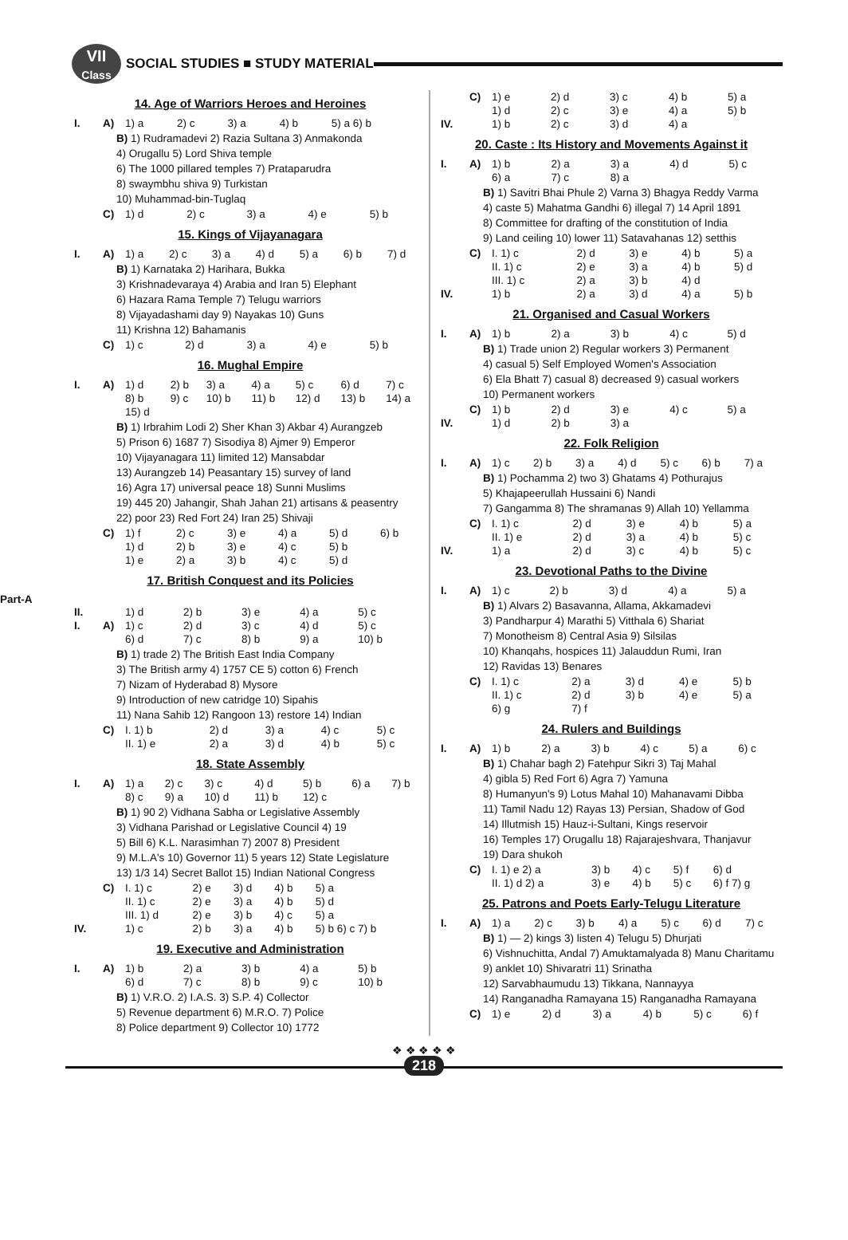VII
Class
SOCIAL STUDIES ■ STUDY MATERIAL
14. Age of Warriors Heroes and Heroines
| I. | A) | 1) a | 2) c | 3) a | 4) b | 5) a 6) b |
B) 1) Rudramadevi 2) Razia Sultana 3) Anmakonda
4) Orugallu 5) Lord Shiva temple
6) The 1000 pillared temples 7) Prataparudra
8) swaymbhu shiva 9) Turkistan
10) Muhammad-bin-Tuglaq
| | C) | 1) d | 2) c | 3) a | 4) e | 5) b |
15. Kings of Vijayanagara
| I. | A) | 1) a | 2) c | 3) a | 4) d | 5) a | 6) b | 7) d |
B) 1) Karnataka 2) Harihara, Bukka
3) Krishnadevaraya 4) Arabia and Iran 5) Elephant
6) Hazara Rama Temple 7) Telugu warriors
8) Vijayadashami day 9) Nayakas 10) Guns
11) Krishna 12) Bahamanis
| | C) | 1) c | 2) d | 3) a | 4) e | 5) b |
16. Mughal Empire
| I. | A) | 1) d | 2) b | 3) a | 4) a | 5) c | 6) d | 7) c |
| | | 8) b | 9) c | 10) b | 11) b | 12) d | 13) b | 14) a |
| | | 15) d | | | | | | |
B) 1) Irbrahim Lodi 2) Sher Khan 3) Akbar 4) Aurangzeb
5) Prison 6) 1687 7) Sisodiya 8) Ajmer 9) Emperor
10) Vijayanagara 11) limited 12) Mansabdar
13) Aurangzeb 14) Peasantary 15) survey of land
16) Agra 17) universal peace 18) Sunni Muslims
19) 445 20) Jahangir, Shah Jahan 21) artisans & peasentry
22) poor 23) Red Fort 24) Iran 25) Shivaji
| | C) | 1) f | 2) c | 3) e | 4) a | 5) d | 6) b |
| | | 1) d | 2) b | 3) e | 4) c | 5) b | |
| | | 1) e | 2) a | 3) b | 4) c | 5) d | |
17. British Conquest and its Policies
Part-A
| II. | | 1) d | 2) b | 3) e | 4) a | 5) c |
| I. | A) | 1) c | 2) d | 3) c | 4) d | 5) c |
| | | 6) d | 7) c | 8) b | 9) a | 10) b |
B) 1) trade 2) The British East India Company
3) The British army 4) 1757 CE 5) cotton 6) French
7) Nizam of Hyderabad 8) Mysore
9) Introduction of new catridge 10) Sipahis
11) Nana Sahib 12) Rangoon 13) restore 14) Indian
| | C) | I. 1) b | 2) d | 3) a | 4) c | 5) c |
| | | II. 1) e | 2) a | 3) d | 4) b | 5) c |
18. State Assembly
| I. | A) | 1) a | 2) c | 3) c | 4) d | 5) b | 6) a | 7) b |
| | | 8) c | 9) a | 10) d | 11) b | 12) c | | |
B) 1) 90 2) Vidhana Sabha or Legislative Assembly
3) Vidhana Parishad or Legislative Council 4) 19
5) Bill 6) K.L. Narasimhan 7) 2007 8) President
9) M.L.A's 10) Governor 11) 5 years 12) State Legislature
13) 1/3 14) Secret Ballot 15) Indian National Congress
| | C) | I. 1) c | 2) e | 3) d | 4) b | 5) a |
| | | II. 1) c | 2) e | 3) a | 4) b | 5) d |
| | | III. 1) d | 2) e | 3) b | 4) c | 5) a |
| IV. | | 1) c | 2) b | 3) a | 4) b | 5) b 6) c 7) b |
19. Executive and Administration
| I. | A) | 1) b | 2) a | 3) b | 4) a | 5) b |
| | | 6) d | 7) c | 8) b | 9) c | 10) b |
B) 1) V.R.O. 2) I.A.S. 3) S.P. 4) Collector
5) Revenue department 6) M.R.O. 7) Police
8) Police department 9) Collector 10) 1772
| | C) | 1) e | 2) d | 3) c | 4) b | 5) a |
| | | 1) d | 2) c | 3) e | 4) a | 5) b |
| IV. | | 1) b | 2) c | 3) d | 4) a | |
20. Caste : Its History and Movements Against it
| I. | A) | 1) b | 2) a | 3) a | 4) d | 5) c |
| | | 6) a | 7) c | 8) a | | |
B) 1) Savitri Bhai Phule 2) Varna 3) Bhagya Reddy Varma
4) caste 5) Mahatma Gandhi 6) illegal 7) 14 April 1891
8) Committee for drafting of the constitution of India
9) Land ceiling 10) lower 11) Satavahanas 12) setthis
| | C) | I. 1) c | 2) d | 3) e | 4) b | 5) a |
| | | II. 1) c | 2) e | 3) a | 4) b | 5) d |
| | | III. 1) c | 2) a | 3) b | 4) d | |
| IV. | | 1) b | 2) a | 3) d | 4) a | 5) b |
21. Organised and Casual Workers
| I. | A) | 1) b | 2) a | 3) b | 4) c | 5) d |
B) 1) Trade union 2) Regular workers 3) Permanent
4) casual 5) Self Employed Women's Association
6) Ela Bhatt 7) casual 8) decreased 9) casual workers
10) Permanent workers
| | C) | 1) b | 2) d | 3) e | 4) c | 5) a |
| IV. | | 1) d | 2) b | 3) a | | |
22. Folk Religion
| I. | A) | 1) c | 2) b | 3) a | 4) d | 5) c | 6) b | 7) a |
B) 1) Pochamma 2) two 3) Ghatams 4) Pothurajus
5) Khajapeerullah Hussaini 6) Nandi
7) Gangamma 8) The shramanas 9) Allah 10) Yellamma
| | C) | I. 1) c | 2) d | 3) e | 4) b | 5) a |
| | | II. 1) e | 2) d | 3) a | 4) b | 5) c |
| IV. | | 1) a | 2) d | 3) c | 4) b | 5) c |
23. Devotional Paths to the Divine
| I. | A) | 1) c | 2) b | 3) d | 4) a | 5) a |
B) 1) Alvars 2) Basavanna, Allama, Akkamadevi
3) Pandharpur 4) Marathi 5) Vitthala 6) Shariat
7) Monotheism 8) Central Asia 9) Silsilas
10) Khanqahs, hospices 11) Jalauddun Rumi, Iran
12) Ravidas 13) Benares
| | C) | I. 1) c | 2) a | 3) d | 4) e | 5) b |
| | | II. 1) c | 2) d | 3) b | 4) e | 5) a |
| | | 6) g | 7) f | | | |
24. Rulers and Buildings
| I. | A) | 1) b | 2) a | 3) b | 4) c | 5) a | 6) c |
B) 1) Chahar bagh 2) Fatehpur Sikri 3) Taj Mahal
4) gibla 5) Red Fort 6) Agra 7) Yamuna
8) Humanyun's 9) Lotus Mahal 10) Mahanavami Dibba
11) Tamil Nadu 12) Rayas 13) Persian, Shadow of God
14) Illutmish 15) Hauz-i-Sultani, Kings reservoir
16) Temples 17) Orugallu 18) Rajarajeshvara, Thanjavur
19) Dara shukoh
| | C) | I. 1) e 2) a | 3) b | 4) c | 5) f | 6) d |
| | | II. 1) d 2) a | 3) e | 4) b | 5) c | 6) f 7) g |
25. Patrons and Poets Early-Telugu Literature
| I. | A) | 1) a | 2) c | 3) b | 4) a | 5) c | 6) d | 7) c |
B) 1) — 2) kings 3) listen 4) Telugu 5) Dhurjati
6) Vishnuchitta, Andal 7) Amuktamalyada 8) Manu Charitamu 9) anklet 10) Shivaratri 11) Srinatha
12) Sarvabhaumudu 13) Tikkana, Nannayya
14) Ranganadha Ramayana 15) Ranganadha Ramayana
| | C) | 1) e | 2) d | 3) a | 4) b | 5) c | 6) f |
❖ ❖ ❖ ❖ ❖
218